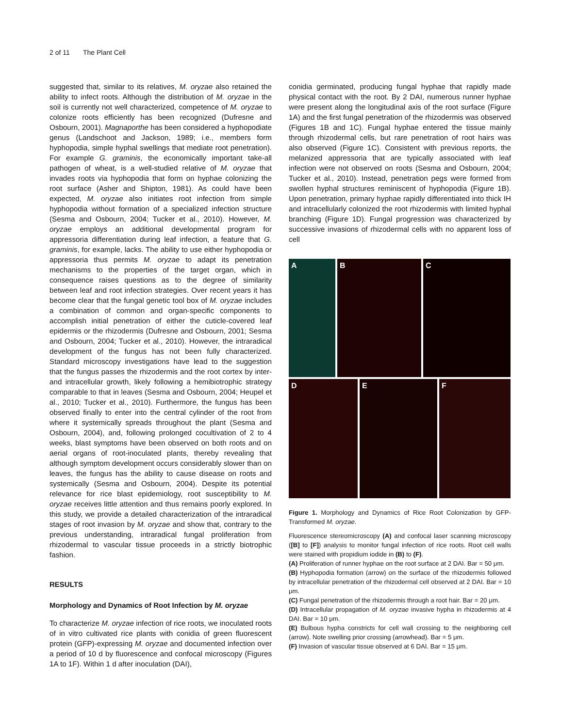2 of 11 The Plant Cell
suggested that, similar to its relatives, M. oryzae also retained the ability to infect roots. Although the distribution of M. oryzae in the soil is currently not well characterized, competence of M. oryzae to colonize roots efficiently has been recognized (Dufresne and Osbourn, 2001). Magnaporthe has been considered a hyphopodiate genus (Landschoot and Jackson, 1989; i.e., members form hyphopodia, simple hyphal swellings that mediate root penetration). For example G. graminis, the economically important take-all pathogen of wheat, is a well-studied relative of M. oryzae that invades roots via hyphopodia that form on hyphae colonizing the root surface (Asher and Shipton, 1981). As could have been expected, M. oryzae also initiates root infection from simple hyphopodia without formation of a specialized infection structure (Sesma and Osbourn, 2004; Tucker et al., 2010). However, M. oryzae employs an additional developmental program for appressoria differentiation during leaf infection, a feature that G. graminis, for example, lacks. The ability to use either hyphopodia or appressoria thus permits M. oryzae to adapt its penetration mechanisms to the properties of the target organ, which in consequence raises questions as to the degree of similarity between leaf and root infection strategies. Over recent years it has become clear that the fungal genetic tool box of M. oryzae includes a combination of common and organ-specific components to accomplish initial penetration of either the cuticle-covered leaf epidermis or the rhizodermis (Dufresne and Osbourn, 2001; Sesma and Osbourn, 2004; Tucker et al., 2010). However, the intraradical development of the fungus has not been fully characterized. Standard microscopy investigations have lead to the suggestion that the fungus passes the rhizodermis and the root cortex by inter- and intracellular growth, likely following a hemibiotrophic strategy comparable to that in leaves (Sesma and Osbourn, 2004; Heupel et al., 2010; Tucker et al., 2010). Furthermore, the fungus has been observed finally to enter into the central cylinder of the root from where it systemically spreads throughout the plant (Sesma and Osbourn, 2004), and, following prolonged cocultivation of 2 to 4 weeks, blast symptoms have been observed on both roots and on aerial organs of root-inoculated plants, thereby revealing that although symptom development occurs considerably slower than on leaves, the fungus has the ability to cause disease on roots and systemically (Sesma and Osbourn, 2004). Despite its potential relevance for rice blast epidemiology, root susceptibility to M. oryzae receives little attention and thus remains poorly explored. In this study, we provide a detailed characterization of the intraradical stages of root invasion by M. oryzae and show that, contrary to the previous understanding, intraradical fungal proliferation from rhizodermal to vascular tissue proceeds in a strictly biotrophic fashion.
RESULTS
Morphology and Dynamics of Root Infection by M. oryzae
To characterize M. oryzae infection of rice roots, we inoculated roots of in vitro cultivated rice plants with conidia of green fluorescent protein (GFP)-expressing M. oryzae and documented infection over a period of 10 d by fluorescence and confocal microscopy (Figures 1A to 1F). Within 1 d after inoculation (DAI),
conidia germinated, producing fungal hyphae that rapidly made physical contact with the root. By 2 DAI, numerous runner hyphae were present along the longitudinal axis of the root surface (Figure 1A) and the first fungal penetration of the rhizodermis was observed (Figures 1B and 1C). Fungal hyphae entered the tissue mainly through rhizodermal cells, but rare penetration of root hairs was also observed (Figure 1C). Consistent with previous reports, the melanized appressoria that are typically associated with leaf infection were not observed on roots (Sesma and Osbourn, 2004; Tucker et al., 2010). Instead, penetration pegs were formed from swollen hyphal structures reminiscent of hyphopodia (Figure 1B). Upon penetration, primary hyphae rapidly differentiated into thick IH and intracellularly colonized the root rhizodermis with limited hyphal branching (Figure 1D). Fungal progression was characterized by successive invasions of rhizodermal cells with no apparent loss of cell
A B C
D E F
Figure 1. Morphology and Dynamics of Rice Root Colonization by GFP-Transformed M. oryzae.
Fluorescence stereomicroscopy (A) and confocal laser scanning microscopy ([B] to [F]) analysis to monitor fungal infection of rice roots. Root cell walls were stained with propidium iodide in (B) to (F).
(A) Proliferation of runner hyphae on the root surface at 2 DAI. Bar = 50 μm.
(B) Hyphopodia formation (arrow) on the surface of the rhizodermis followed by intracellular penetration of the rhizodermal cell observed at 2 DAI. Bar = 10 μm.
(C) Fungal penetration of the rhizodermis through a root hair. Bar = 20 μm.
(D) Intracellular propagation of M. oryzae invasive hypha in rhizodermis at 4 DAI. Bar = 10 μm.
(E) Bulbous hypha constricts for cell wall crossing to the neighboring cell (arrow). Note swelling prior crossing (arrowhead). Bar = 5 μm.
(F) Invasion of vascular tissue observed at 6 DAI. Bar = 15 μm.